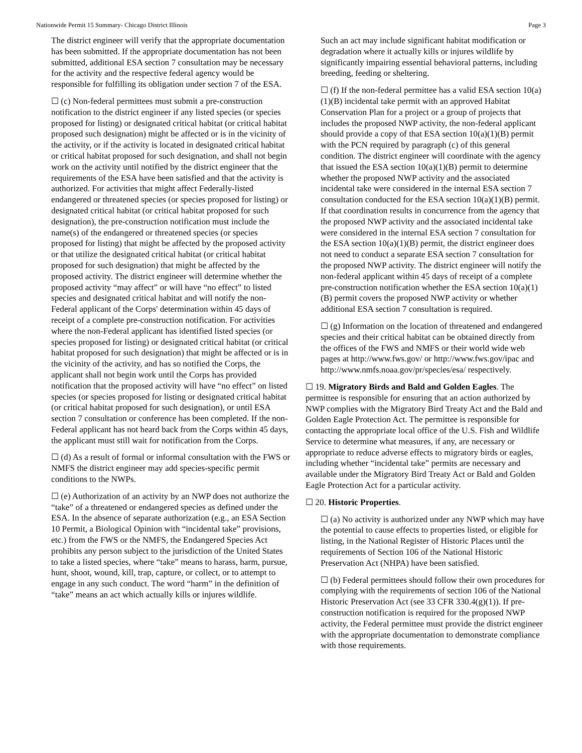Nationwide Permit 15 Summary- Chicago District Illinois Page 3
The district engineer will verify that the appropriate documentation has been submitted. If the appropriate documentation has not been submitted, additional ESA section 7 consultation may be necessary for the activity and the respective federal agency would be responsible for fulfilling its obligation under section 7 of the ESA.
☐ (c) Non-federal permittees must submit a pre-construction notification to the district engineer if any listed species (or species proposed for listing) or designated critical habitat (or critical habitat proposed such designation) might be affected or is in the vicinity of the activity, or if the activity is located in designated critical habitat or critical habitat proposed for such designation, and shall not begin work on the activity until notified by the district engineer that the requirements of the ESA have been satisfied and that the activity is authorized. For activities that might affect Federally-listed endangered or threatened species (or species proposed for listing) or designated critical habitat (or critical habitat proposed for such designation), the pre-construction notification must include the name(s) of the endangered or threatened species (or species proposed for listing) that might be affected by the proposed activity or that utilize the designated critical habitat (or critical habitat proposed for such designation) that might be affected by the proposed activity. The district engineer will determine whether the proposed activity “may affect” or will have “no effect” to listed species and designated critical habitat and will notify the non-Federal applicant of the Corps' determination within 45 days of receipt of a complete pre-construction notification. For activities where the non-Federal applicant has identified listed species (or species proposed for listing) or designated critical habitat (or critical habitat proposed for such designation) that might be affected or is in the vicinity of the activity, and has so notified the Corps, the applicant shall not begin work until the Corps has provided notification that the proposed activity will have “no effect” on listed species (or species proposed for listing or designated critical habitat (or critical habitat proposed for such designation), or until ESA section 7 consultation or conference has been completed. If the non-Federal applicant has not heard back from the Corps within 45 days, the applicant must still wait for notification from the Corps.
☐ (d) As a result of formal or informal consultation with the FWS or NMFS the district engineer may add species-specific permit conditions to the NWPs.
☐ (e) Authorization of an activity by an NWP does not authorize the “take” of a threatened or endangered species as defined under the ESA. In the absence of separate authorization (e.g., an ESA Section 10 Permit, a Biological Opinion with “incidental take” provisions, etc.) from the FWS or the NMFS, the Endangered Species Act prohibits any person subject to the jurisdiction of the United States to take a listed species, where “take” means to harass, harm, pursue, hunt, shoot, wound, kill, trap, capture, or collect, or to attempt to engage in any such conduct. The word “harm” in the definition of “take” means an act which actually kills or injures wildlife.
Such an act may include significant habitat modification or degradation where it actually kills or injures wildlife by significantly impairing essential behavioral patterns, including breeding, feeding or sheltering.
☐ (f) If the non-federal permittee has a valid ESA section 10(a)(1)(B) incidental take permit with an approved Habitat Conservation Plan for a project or a group of projects that includes the proposed NWP activity, the non-federal applicant should provide a copy of that ESA section 10(a)(1)(B) permit with the PCN required by paragraph (c) of this general condition. The district engineer will coordinate with the agency that issued the ESA section 10(a)(1)(B) permit to determine whether the proposed NWP activity and the associated incidental take were considered in the internal ESA section 7 consultation conducted for the ESA section 10(a)(1)(B) permit. If that coordination results in concurrence from the agency that the proposed NWP activity and the associated incidental take were considered in the internal ESA section 7 consultation for the ESA section 10(a)(1)(B) permit, the district engineer does not need to conduct a separate ESA section 7 consultation for the proposed NWP activity. The district engineer will notify the non-federal applicant within 45 days of receipt of a complete pre-construction notification whether the ESA section 10(a)(1)(B) permit covers the proposed NWP activity or whether additional ESA section 7 consultation is required.
☐ (g) Information on the location of threatened and endangered species and their critical habitat can be obtained directly from the offices of the FWS and NMFS or their world wide web pages at http://www.fws.gov/ or http://www.fws.gov/ipac and http://www.nmfs.noaa.gov/pr/species/esa/ respectively.
☐ 19. Migratory Birds and Bald and Golden Eagles. The permittee is responsible for ensuring that an action authorized by NWP complies with the Migratory Bird Treaty Act and the Bald and Golden Eagle Protection Act. The permittee is responsible for contacting the appropriate local office of the U.S. Fish and Wildlife Service to determine what measures, if any, are necessary or appropriate to reduce adverse effects to migratory birds or eagles, including whether “incidental take” permits are necessary and available under the Migratory Bird Treaty Act or Bald and Golden Eagle Protection Act for a particular activity.
☐ 20. Historic Properties.
☐ (a) No activity is authorized under any NWP which may have the potential to cause effects to properties listed, or eligible for listing, in the National Register of Historic Places until the requirements of Section 106 of the National Historic Preservation Act (NHPA) have been satisfied.
☐ (b) Federal permittees should follow their own procedures for complying with the requirements of section 106 of the National Historic Preservation Act (see 33 CFR 330.4(g)(1)). If pre-construction notification is required for the proposed NWP activity, the Federal permittee must provide the district engineer with the appropriate documentation to demonstrate compliance with those requirements.